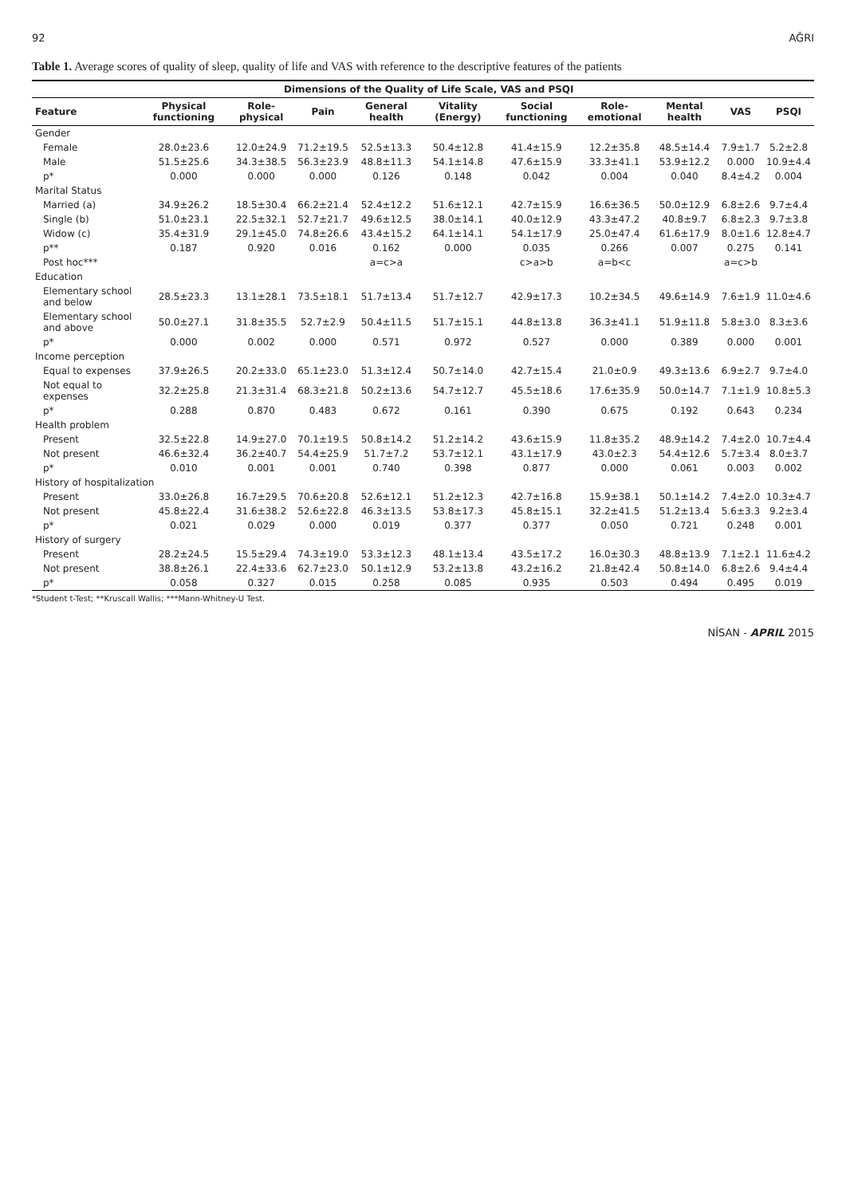92 AĞRI
Table 1. Average scores of quality of sleep, quality of life and VAS with reference to the descriptive features of the patients
| | Dimensions of the Quality of Life Scale, VAS and PSQI | | | | | | | | | |
| --- | --- | --- | --- | --- | --- | --- | --- | --- | --- | --- |
| Feature | Physical functioning | Role-physical | Pain | General health | Vitality (Energy) | Social functioning | Role-emotional | Mental health | VAS | PSQI |
| Gender | | | | | | | | | | |
| Female | 28.0±23.6 | 12.0±24.9 | 71.2±19.5 | 52.5±13.3 | 50.4±12.8 | 41.4±15.9 | 12.2±35.8 | 48.5±14.4 | 7.9±1.7 | 5.2±2.8 |
| Male | 51.5±25.6 | 34.3±38.5 | 56.3±23.9 | 48.8±11.3 | 54.1±14.8 | 47.6±15.9 | 33.3±41.1 | 53.9±12.2 | 0.000 | 10.9±4.4 |
| p* | 0.000 | 0.000 | 0.000 | 0.126 | 0.148 | 0.042 | 0.004 | 0.040 | 8.4±4.2 | 0.004 |
| Marital Status | | | | | | | | | | |
| Married (a) | 34.9±26.2 | 18.5±30.4 | 66.2±21.4 | 52.4±12.2 | 51.6±12.1 | 42.7±15.9 | 16.6±36.5 | 50.0±12.9 | 6.8±2.6 | 9.7±4.4 |
| Single (b) | 51.0±23.1 | 22.5±32.1 | 52.7±21.7 | 49.6±12.5 | 38.0±14.1 | 40.0±12.9 | 43.3±47.2 | 40.8±9.7 | 6.8±2.3 | 9.7±3.8 |
| Widow (c) | 35.4±31.9 | 29.1±45.0 | 74.8±26.6 | 43.4±15.2 | 64.1±14.1 | 54.1±17.9 | 25.0±47.4 | 61.6±17.9 | 8.0±1.6 | 12.8±4.7 |
| p** | 0.187 | 0.920 | 0.016 | 0.162 | 0.000 | 0.035 | 0.266 | 0.007 | 0.275 | 0.141 |
| Post hoc*** | | | | a=c>a | | c>a>b | a=b<c | | a=c>b | |
| Education | | | | | | | | | | |
| Elementary school and below | 28.5±23.3 | 13.1±28.1 | 73.5±18.1 | 51.7±13.4 | 51.7±12.7 | 42.9±17.3 | 10.2±34.5 | 49.6±14.9 | 7.6±1.9 | 11.0±4.6 |
| Elementary school and above | 50.0±27.1 | 31.8±35.5 | 52.7±2.9 | 50.4±11.5 | 51.7±15.1 | 44.8±13.8 | 36.3±41.1 | 51.9±11.8 | 5.8±3.0 | 8.3±3.6 |
| p* | 0.000 | 0.002 | 0.000 | 0.571 | 0.972 | 0.527 | 0.000 | 0.389 | 0.000 | 0.001 |
| Income perception | | | | | | | | | | |
| Equal to expenses | 37.9±26.5 | 20.2±33.0 | 65.1±23.0 | 51.3±12.4 | 50.7±14.0 | 42.7±15.4 | 21.0±0.9 | 49.3±13.6 | 6.9±2.7 | 9.7±4.0 |
| Not equal to expenses | 32.2±25.8 | 21.3±31.4 | 68.3±21.8 | 50.2±13.6 | 54.7±12.7 | 45.5±18.6 | 17.6±35.9 | 50.0±14.7 | 7.1±1.9 | 10.8±5.3 |
| p* | 0.288 | 0.870 | 0.483 | 0.672 | 0.161 | 0.390 | 0.675 | 0.192 | 0.643 | 0.234 |
| Health problem | | | | | | | | | | |
| Present | 32.5±22.8 | 14.9±27.0 | 70.1±19.5 | 50.8±14.2 | 51.2±14.2 | 43.6±15.9 | 11.8±35.2 | 48.9±14.2 | 7.4±2.0 | 10.7±4.4 |
| Not present | 46.6±32.4 | 36.2±40.7 | 54.4±25.9 | 51.7±7.2 | 53.7±12.1 | 43.1±17.9 | 43.0±2.3 | 54.4±12.6 | 5.7±3.4 | 8.0±3.7 |
| p* | 0.010 | 0.001 | 0.001 | 0.740 | 0.398 | 0.877 | 0.000 | 0.061 | 0.003 | 0.002 |
| History of hospitalization | | | | | | | | | | |
| Present | 33.0±26.8 | 16.7±29.5 | 70.6±20.8 | 52.6±12.1 | 51.2±12.3 | 42.7±16.8 | 15.9±38.1 | 50.1±14.2 | 7.4±2.0 | 10.3±4.7 |
| Not present | 45.8±22.4 | 31.6±38.2 | 52.6±22.8 | 46.3±13.5 | 53.8±17.3 | 45.8±15.1 | 32.2±41.5 | 51.2±13.4 | 5.6±3.3 | 9.2±3.4 |
| p* | 0.021 | 0.029 | 0.000 | 0.019 | 0.377 | 0.377 | 0.050 | 0.721 | 0.248 | 0.001 |
| History of surgery | | | | | | | | | | |
| Present | 28.2±24.5 | 15.5±29.4 | 74.3±19.0 | 53.3±12.3 | 48.1±13.4 | 43.5±17.2 | 16.0±30.3 | 48.8±13.9 | 7.1±2.1 | 11.6±4.2 |
| Not present | 38.8±26.1 | 22.4±33.6 | 62.7±23.0 | 50.1±12.9 | 53.2±13.8 | 43.2±16.2 | 21.8±42.4 | 50.8±14.0 | 6.8±2.6 | 9.4±4.4 |
| p* | 0.058 | 0.327 | 0.015 | 0.258 | 0.085 | 0.935 | 0.503 | 0.494 | 0.495 | 0.019 |
*Student t-Test; **Kruscall Wallis; ***Mann-Whitney-U Test.
NİSAN - APRIL 2015